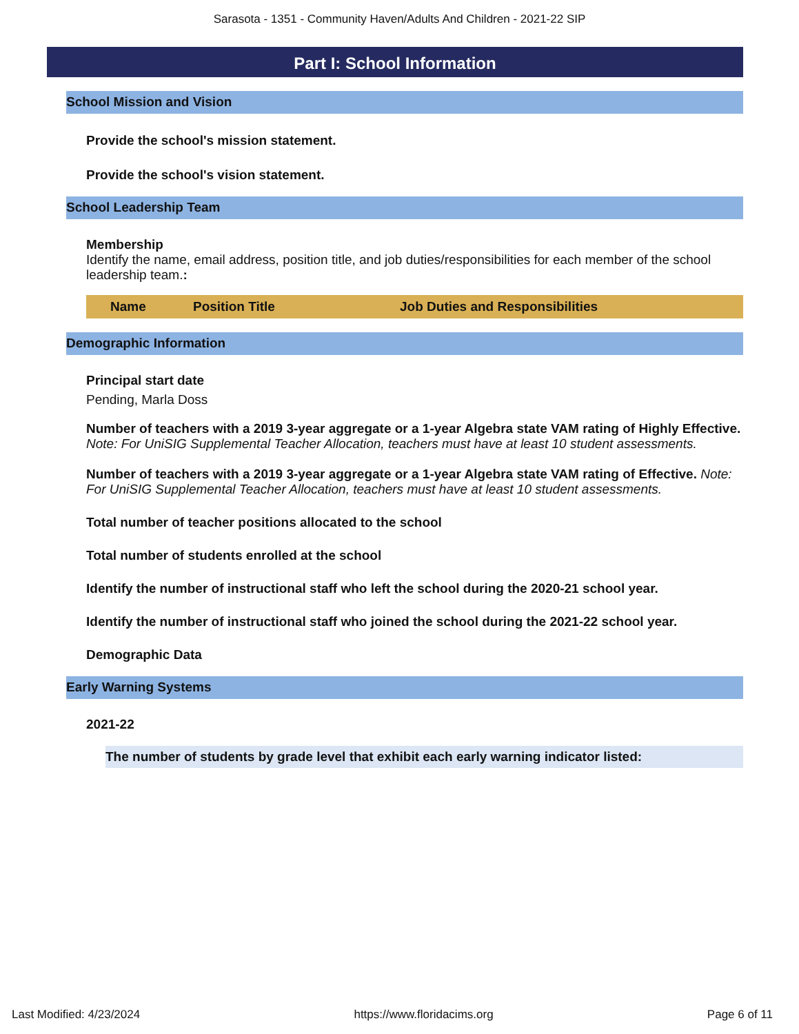Sarasota - 1351 - Community Haven/Adults And Children - 2021-22 SIP
Part I: School Information
School Mission and Vision
Provide the school's mission statement.
Provide the school's vision statement.
School Leadership Team
Membership
Identify the name, email address, position title, and job duties/responsibilities for each member of the school leadership team.:
| Name | Position Title | Job Duties and Responsibilities |
| --- | --- | --- |
Demographic Information
Principal start date
Pending, Marla Doss
Number of teachers with a 2019 3-year aggregate or a 1-year Algebra state VAM rating of Highly Effective. Note: For UniSIG Supplemental Teacher Allocation, teachers must have at least 10 student assessments.
Number of teachers with a 2019 3-year aggregate or a 1-year Algebra state VAM rating of Effective. Note: For UniSIG Supplemental Teacher Allocation, teachers must have at least 10 student assessments.
Total number of teacher positions allocated to the school
Total number of students enrolled at the school
Identify the number of instructional staff who left the school during the 2020-21 school year.
Identify the number of instructional staff who joined the school during the 2021-22 school year.
Demographic Data
Early Warning Systems
2021-22
The number of students by grade level that exhibit each early warning indicator listed:
Last Modified: 4/23/2024 https://www.floridacims.org Page 6 of 11